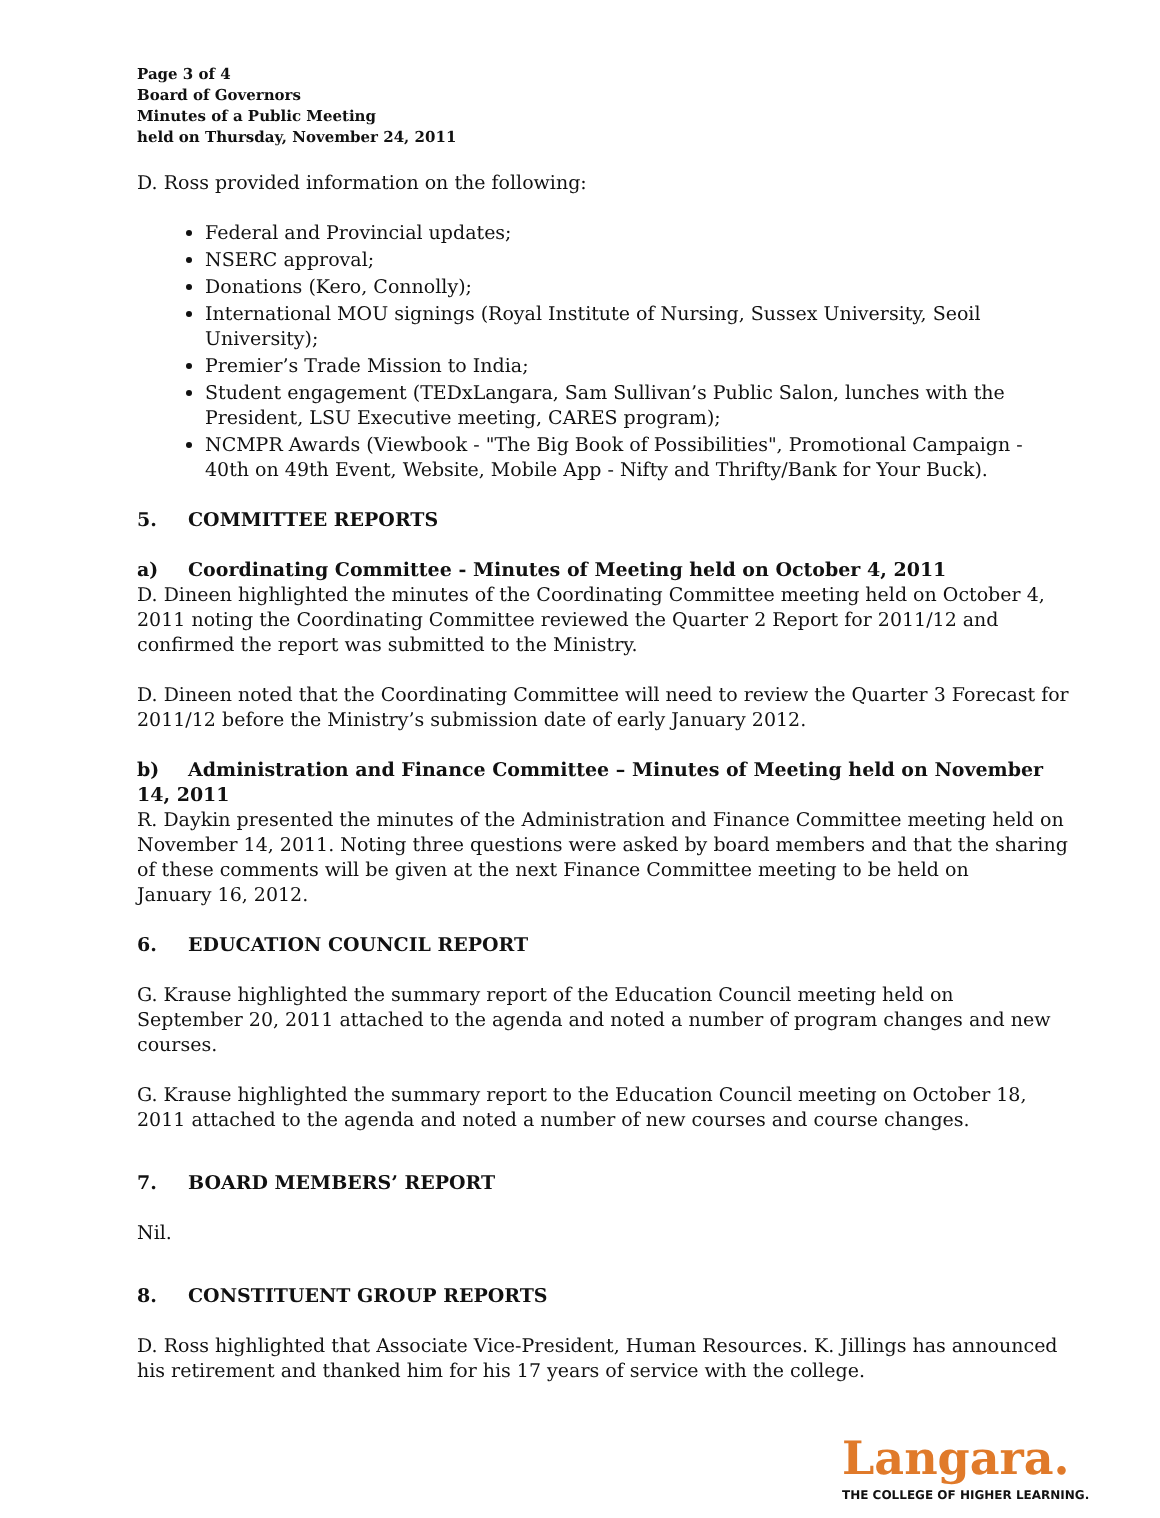Page 3 of 4
Board of Governors
Minutes of a Public Meeting
held on Thursday, November 24, 2011
D. Ross provided information on the following:
Federal and Provincial updates;
NSERC approval;
Donations (Kero, Connolly);
International MOU signings (Royal Institute of Nursing, Sussex University, Seoil University);
Premier’s Trade Mission to India;
Student engagement (TEDxLangara, Sam Sullivan’s Public Salon, lunches with the President, LSU Executive meeting, CARES program);
NCMPR Awards (Viewbook - "The Big Book of Possibilities", Promotional Campaign - 40th on 49th Event, Website, Mobile App - Nifty and Thrifty/Bank for Your Buck).
5. COMMITTEE REPORTS
a) Coordinating Committee - Minutes of Meeting held on October 4, 2011
D. Dineen highlighted the minutes of the Coordinating Committee meeting held on October 4, 2011 noting the Coordinating Committee reviewed the Quarter 2 Report for 2011/12 and confirmed the report was submitted to the Ministry.
D. Dineen noted that the Coordinating Committee will need to review the Quarter 3 Forecast for 2011/12 before the Ministry’s submission date of early January 2012.
b) Administration and Finance Committee – Minutes of Meeting held on November 14, 2011
R. Daykin presented the minutes of the Administration and Finance Committee meeting held on November 14, 2011. Noting three questions were asked by board members and that the sharing of these comments will be given at the next Finance Committee meeting to be held on
January 16, 2012.
6. EDUCATION COUNCIL REPORT
G. Krause highlighted the summary report of the Education Council meeting held on
September 20, 2011 attached to the agenda and noted a number of program changes and new courses.
G. Krause highlighted the summary report to the Education Council meeting on October 18, 2011 attached to the agenda and noted a number of new courses and course changes.
7. BOARD MEMBERS’ REPORT
Nil.
8. CONSTITUENT GROUP REPORTS
D. Ross highlighted that Associate Vice-President, Human Resources. K. Jillings has announced his retirement and thanked him for his 17 years of service with the college.
Langara.
THE COLLEGE OF HIGHER LEARNING.